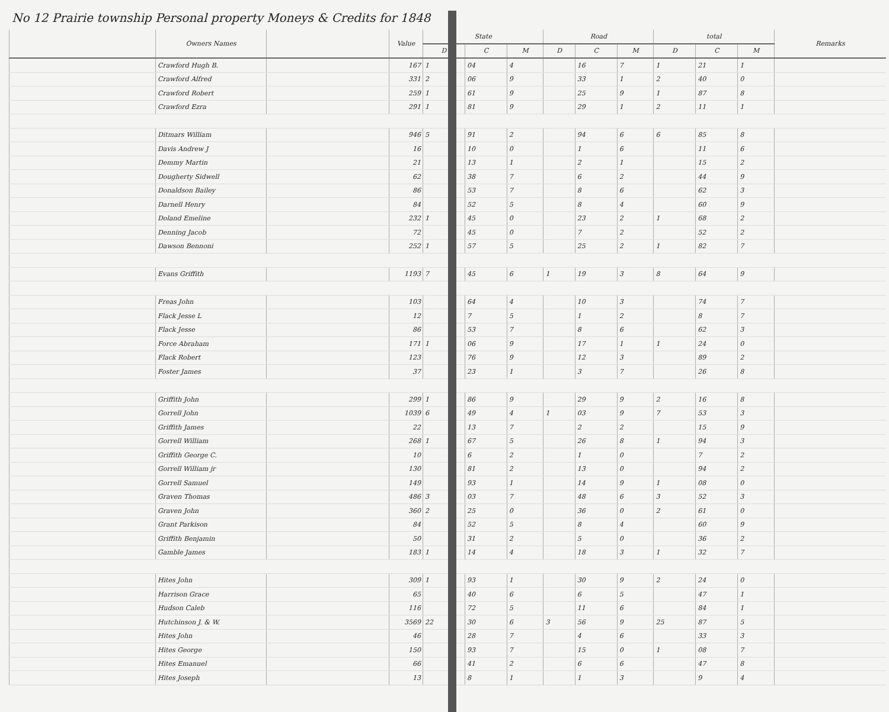No 12 Prairie township Personal property Moneys & Credits for 1848
| | Owners Names | | Value | State | | | Road | | | total | | | Remarks |
| --- | --- | --- | --- | --- | --- | --- | --- | --- | --- | --- | --- | --- | --- |
| | | | | D | C | M | D | C | M | D | C | M | |
| | Crawford Hugh B. | | 167 | 1 | 04 | 4 | | 16 | 7 | 1 | 21 | 1 | |
| | Crawford Alfred | | 331 | 2 | 06 | 9 | | 33 | 1 | 2 | 40 | 0 | |
| | Crawford Robert | | 259 | 1 | 61 | 9 | | 25 | 9 | 1 | 87 | 8 | |
| | Crawford Ezra | | 291 | 1 | 81 | 9 | | 29 | 1 | 2 | 11 | 1 | |
| | Ditmars William | | 946 | 5 | 91 | 2 | | 94 | 6 | 6 | 85 | 8 | |
| | Davis Andrew J | | 16 | | 10 | 0 | | 1 | 6 | | 11 | 6 | |
| | Demmy Martin | | 21 | | 13 | 1 | | 2 | 1 | | 15 | 2 | |
| | Dougherty Sidwell | | 62 | | 38 | 7 | | 6 | 2 | | 44 | 9 | |
| | Donaldson Bailey | | 86 | | 53 | 7 | | 8 | 6 | | 62 | 3 | |
| | Darnell Henry | | 84 | | 52 | 5 | | 8 | 4 | | 60 | 9 | |
| | Doland Emeline | | 232 | 1 | 45 | 0 | | 23 | 2 | 1 | 68 | 2 | |
| | Denning Jacob | | 72 | | 45 | 0 | | 7 | 2 | | 52 | 2 | |
| | Dawson Bennoni | | 252 | 1 | 57 | 5 | | 25 | 2 | 1 | 82 | 7 | |
| | Evans Griffith | | 1193 | 7 | 45 | 6 | 1 | 19 | 3 | 8 | 64 | 9 | |
| | Freas John | | 103 | | 64 | 4 | | 10 | 3 | | 74 | 7 | |
| | Flack Jesse L | | 12 | | 7 | 5 | | 1 | 2 | | 8 | 7 | |
| | Flack Jesse | | 86 | | 53 | 7 | | 8 | 6 | | 62 | 3 | |
| | Force Abraham | | 171 | 1 | 06 | 9 | | 17 | 1 | 1 | 24 | 0 | |
| | Flack Robert | | 123 | | 76 | 9 | | 12 | 3 | | 89 | 2 | |
| | Foster James | | 37 | | 23 | 1 | | 3 | 7 | | 26 | 8 | |
| | Griffith John | | 299 | 1 | 86 | 9 | | 29 | 9 | 2 | 16 | 8 | |
| | Gorrell John | | 1039 | 6 | 49 | 4 | 1 | 03 | 9 | 7 | 53 | 3 | |
| | Griffith James | | 22 | | 13 | 7 | | 2 | 2 | | 15 | 9 | |
| | Gorrell William | | 268 | 1 | 67 | 5 | | 26 | 8 | 1 | 94 | 3 | |
| | Griffith George C. | | 10 | | 6 | 2 | | 1 | 0 | | 7 | 2 | |
| | Gorrell William jr | | 130 | | 81 | 2 | | 13 | 0 | | 94 | 2 | |
| | Gorrell Samuel | | 149 | | 93 | 1 | | 14 | 9 | 1 | 08 | 0 | |
| | Graven Thomas | | 486 | 3 | 03 | 7 | | 48 | 6 | 3 | 52 | 3 | |
| | Graven John | | 360 | 2 | 25 | 0 | | 36 | 0 | 2 | 61 | 0 | |
| | Grant Parkison | | 84 | | 52 | 5 | | 8 | 4 | | 60 | 9 | |
| | Griffith Benjamin | | 50 | | 31 | 2 | | 5 | 0 | | 36 | 2 | |
| | Gamble James | | 183 | 1 | 14 | 4 | | 18 | 3 | 1 | 32 | 7 | |
| | Hites John | | 309 | 1 | 93 | 1 | | 30 | 9 | 2 | 24 | 0 | |
| | Harrison Grace | | 65 | | 40 | 6 | | 6 | 5 | | 47 | 1 | |
| | Hudson Caleb | | 116 | | 72 | 5 | | 11 | 6 | | 84 | 1 | |
| | Hutchinson J. & W. | | 3569 | 22 | 30 | 6 | 3 | 56 | 9 | 25 | 87 | 5 | |
| | Hites John | | 46 | | 28 | 7 | | 4 | 6 | | 33 | 3 | |
| | Hites George | | 150 | | 93 | 7 | | 15 | 0 | 1 | 08 | 7 | |
| | Hites Emanuel | | 66 | | 41 | 2 | | 6 | 6 | | 47 | 8 | |
| | Hites Joseph | | 13 | | 8 | 1 | | 1 | 3 | | 9 | 4 | |